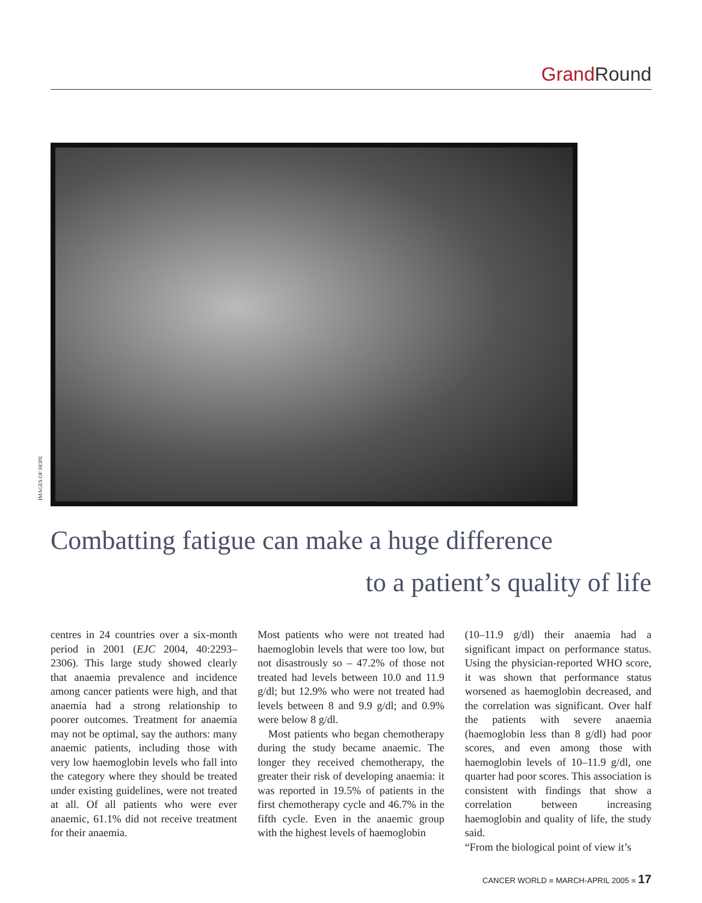Grand Round
IMAGES OF HOPE
Combatting fatigue can make a huge difference
to a patient’s quality of life
centres in 24 countries over a six-month period in 2001 (EJC 2004, 40:2293–2306). This large study showed clearly that anaemia prevalence and incidence among cancer patients were high, and that anaemia had a strong relationship to poorer outcomes. Treatment for anaemia may not be optimal, say the authors: many anaemic patients, including those with very low haemoglobin levels who fall into the category where they should be treated under existing guidelines, were not treated at all. Of all patients who were ever anaemic, 61.1% did not receive treatment for their anaemia.
Most patients who were not treated had haemoglobin levels that were too low, but not disastrously so – 47.2% of those not treated had levels between 10.0 and 11.9 g/dl; but 12.9% who were not treated had levels between 8 and 9.9 g/dl; and 0.9% were below 8 g/dl.
Most patients who began chemotherapy during the study became anaemic. The longer they received chemotherapy, the greater their risk of developing anaemia: it was reported in 19.5% of patients in the first chemotherapy cycle and 46.7% in the fifth cycle. Even in the anaemic group with the highest levels of haemoglobin
(10–11.9 g/dl) their anaemia had a significant impact on performance status. Using the physician-reported WHO score, it was shown that performance status worsened as haemoglobin decreased, and the correlation was significant. Over half the patients with severe anaemia (haemoglobin less than 8 g/dl) had poor scores, and even among those with haemoglobin levels of 10–11.9 g/dl, one quarter had poor scores. This association is consistent with findings that show a correlation between increasing haemoglobin and quality of life, the study said.
“From the biological point of view it’s
CANCER WORLD ■ MARCH-APRIL 2005 ■ 17